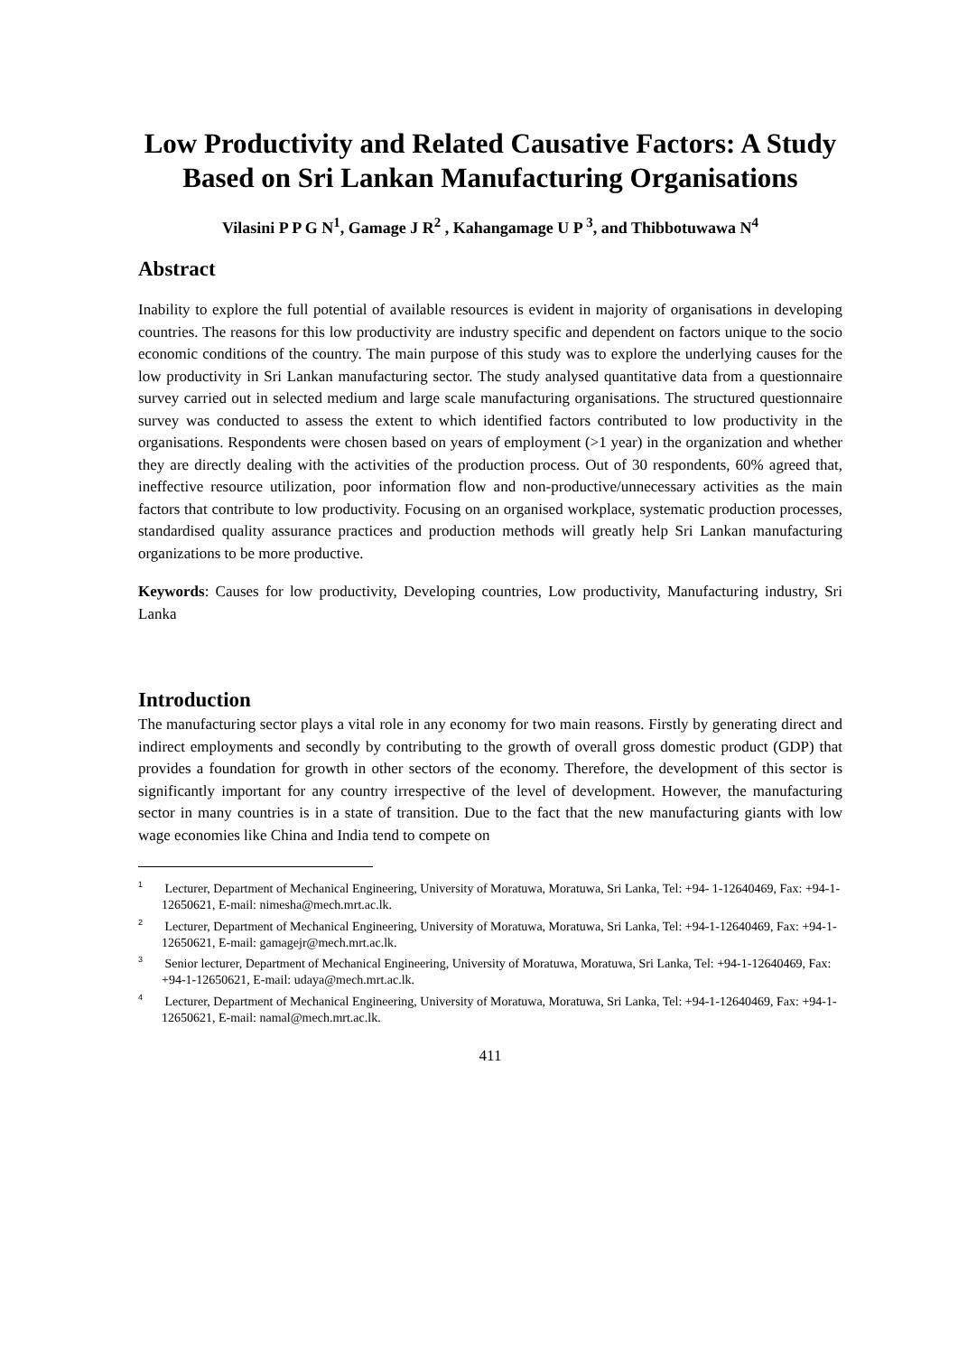Low Productivity and Related Causative Factors: A Study Based on Sri Lankan Manufacturing Organisations
Vilasini P P G N<sup>1</sup>, Gamage J R<sup>2</sup> , Kahangamage U P <sup>3</sup>, and Thibbotuwawa N<sup>4</sup>
Abstract
Inability to explore the full potential of available resources is evident in majority of organisations in developing countries. The reasons for this low productivity are industry specific and dependent on factors unique to the socio economic conditions of the country. The main purpose of this study was to explore the underlying causes for the low productivity in Sri Lankan manufacturing sector. The study analysed quantitative data from a questionnaire survey carried out in selected medium and large scale manufacturing organisations. The structured questionnaire survey was conducted to assess the extent to which identified factors contributed to low productivity in the organisations. Respondents were chosen based on years of employment (>1 year) in the organization and whether they are directly dealing with the activities of the production process. Out of 30 respondents, 60% agreed that, ineffective resource utilization, poor information flow and non-productive/unnecessary activities as the main factors that contribute to low productivity. Focusing on an organised workplace, systematic production processes, standardised quality assurance practices and production methods will greatly help Sri Lankan manufacturing organizations to be more productive.
Keywords: Causes for low productivity, Developing countries, Low productivity, Manufacturing industry, Sri Lanka
Introduction
The manufacturing sector plays a vital role in any economy for two main reasons. Firstly by generating direct and indirect employments and secondly by contributing to the growth of overall gross domestic product (GDP) that provides a foundation for growth in other sectors of the economy. Therefore, the development of this sector is significantly important for any country irrespective of the level of development. However, the manufacturing sector in many countries is in a state of transition. Due to the fact that the new manufacturing giants with low wage economies like China and India tend to compete on
<sup>1</sup> Lecturer, Department of Mechanical Engineering, University of Moratuwa, Moratuwa, Sri Lanka, Tel: +94- 1-12640469, Fax: +94-1-12650621, E-mail: nimesha@mech.mrt.ac.lk.
<sup>2</sup> Lecturer, Department of Mechanical Engineering, University of Moratuwa, Moratuwa, Sri Lanka, Tel: +94-1-12640469, Fax: +94-1-12650621, E-mail: gamagejr@mech.mrt.ac.lk.
<sup>3</sup> Senior lecturer, Department of Mechanical Engineering, University of Moratuwa, Moratuwa, Sri Lanka, Tel: +94-1-12640469, Fax: +94-1-12650621, E-mail: udaya@mech.mrt.ac.lk.
<sup>4</sup> Lecturer, Department of Mechanical Engineering, University of Moratuwa, Moratuwa, Sri Lanka, Tel: +94-1-12640469, Fax: +94-1-12650621, E-mail: namal@mech.mrt.ac.lk.
411